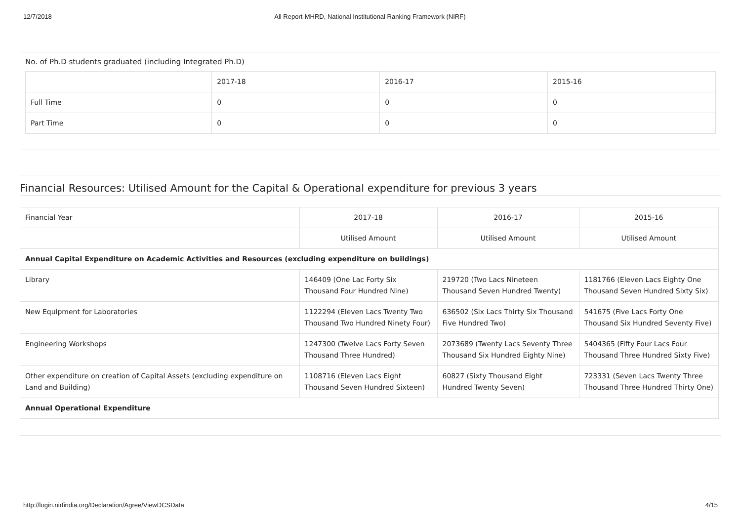12/7/2018 All Report-MHRD, National Institutional Ranking Framework (NIRF)
No. of Ph.D students graduated (including Integrated Ph.D)
| | 2017-18 | 2016-17 | 2015-16 |
| --- | --- | --- | --- |
| Full Time | 0 | 0 | 0 |
| Part Time | 0 | 0 | 0 |
Financial Resources: Utilised Amount for the Capital & Operational expenditure for previous 3 years
| Financial Year | 2017-18 | 2016-17 | 2015-16 |
| --- | --- | --- | --- |
| | Utilised Amount | Utilised Amount | Utilised Amount |
| Annual Capital Expenditure on Academic Activities and Resources (excluding expenditure on buildings) | | | |
| Library | 146409 (One Lac Forty Six Thousand Four Hundred Nine) | 219720 (Two Lacs Nineteen Thousand Seven Hundred Twenty) | 1181766 (Eleven Lacs Eighty One Thousand Seven Hundred Sixty Six) |
| New Equipment for Laboratories | 1122294 (Eleven Lacs Twenty Two Thousand Two Hundred Ninety Four) | 636502 (Six Lacs Thirty Six Thousand Five Hundred Two) | 541675 (Five Lacs Forty One Thousand Six Hundred Seventy Five) |
| Engineering Workshops | 1247300 (Twelve Lacs Forty Seven Thousand Three Hundred) | 2073689 (Twenty Lacs Seventy Three Thousand Six Hundred Eighty Nine) | 5404365 (Fifty Four Lacs Four Thousand Three Hundred Sixty Five) |
| Other expenditure on creation of Capital Assets (excluding expenditure on Land and Building) | 1108716 (Eleven Lacs Eight Thousand Seven Hundred Sixteen) | 60827 (Sixty Thousand Eight Hundred Twenty Seven) | 723331 (Seven Lacs Twenty Three Thousand Three Hundred Thirty One) |
| Annual Operational Expenditure | | | |
http://login.nirfindia.org/Declaration/Agree/ViewDCSData 4/15